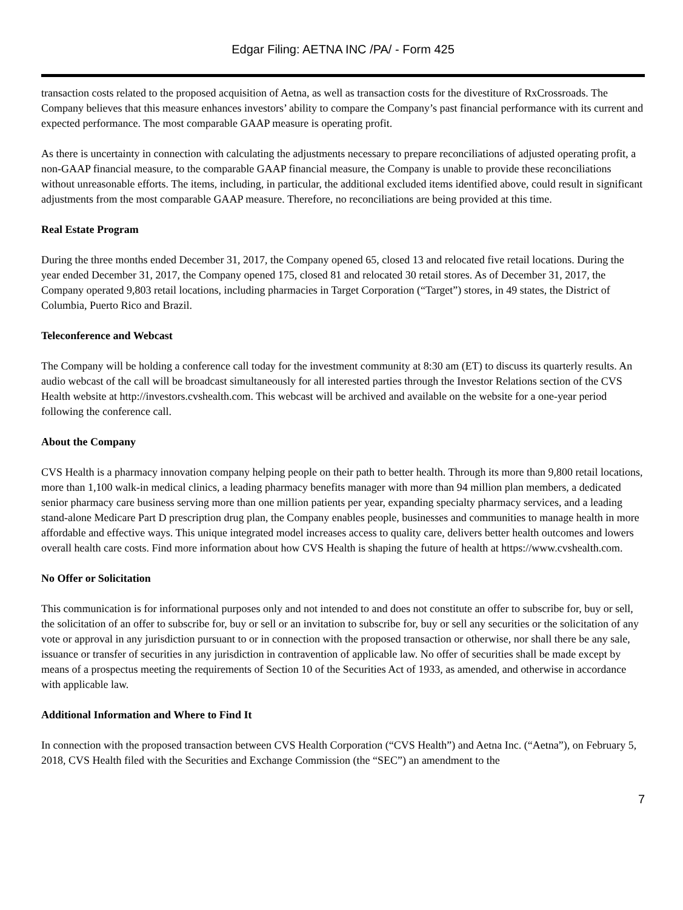Edgar Filing: AETNA INC /PA/ - Form 425
transaction costs related to the proposed acquisition of Aetna, as well as transaction costs for the divestiture of RxCrossroads. The Company believes that this measure enhances investors’ ability to compare the Company’s past financial performance with its current and expected performance. The most comparable GAAP measure is operating profit.
As there is uncertainty in connection with calculating the adjustments necessary to prepare reconciliations of adjusted operating profit, a non-GAAP financial measure, to the comparable GAAP financial measure, the Company is unable to provide these reconciliations without unreasonable efforts. The items, including, in particular, the additional excluded items identified above, could result in significant adjustments from the most comparable GAAP measure. Therefore, no reconciliations are being provided at this time.
Real Estate Program
During the three months ended December 31, 2017, the Company opened 65, closed 13 and relocated five retail locations. During the year ended December 31, 2017, the Company opened 175, closed 81 and relocated 30 retail stores. As of December 31, 2017, the Company operated 9,803 retail locations, including pharmacies in Target Corporation (“Target”) stores, in 49 states, the District of Columbia, Puerto Rico and Brazil.
Teleconference and Webcast
The Company will be holding a conference call today for the investment community at 8:30 am (ET) to discuss its quarterly results. An audio webcast of the call will be broadcast simultaneously for all interested parties through the Investor Relations section of the CVS Health website at http://investors.cvshealth.com. This webcast will be archived and available on the website for a one-year period following the conference call.
About the Company
CVS Health is a pharmacy innovation company helping people on their path to better health. Through its more than 9,800 retail locations, more than 1,100 walk-in medical clinics, a leading pharmacy benefits manager with more than 94 million plan members, a dedicated senior pharmacy care business serving more than one million patients per year, expanding specialty pharmacy services, and a leading stand-alone Medicare Part D prescription drug plan, the Company enables people, businesses and communities to manage health in more affordable and effective ways. This unique integrated model increases access to quality care, delivers better health outcomes and lowers overall health care costs. Find more information about how CVS Health is shaping the future of health at https://www.cvshealth.com.
No Offer or Solicitation
This communication is for informational purposes only and not intended to and does not constitute an offer to subscribe for, buy or sell, the solicitation of an offer to subscribe for, buy or sell or an invitation to subscribe for, buy or sell any securities or the solicitation of any vote or approval in any jurisdiction pursuant to or in connection with the proposed transaction or otherwise, nor shall there be any sale, issuance or transfer of securities in any jurisdiction in contravention of applicable law. No offer of securities shall be made except by means of a prospectus meeting the requirements of Section 10 of the Securities Act of 1933, as amended, and otherwise in accordance with applicable law.
Additional Information and Where to Find It
In connection with the proposed transaction between CVS Health Corporation (“CVS Health”) and Aetna Inc. (“Aetna”), on February 5, 2018, CVS Health filed with the Securities and Exchange Commission (the “SEC”) an amendment to the
7